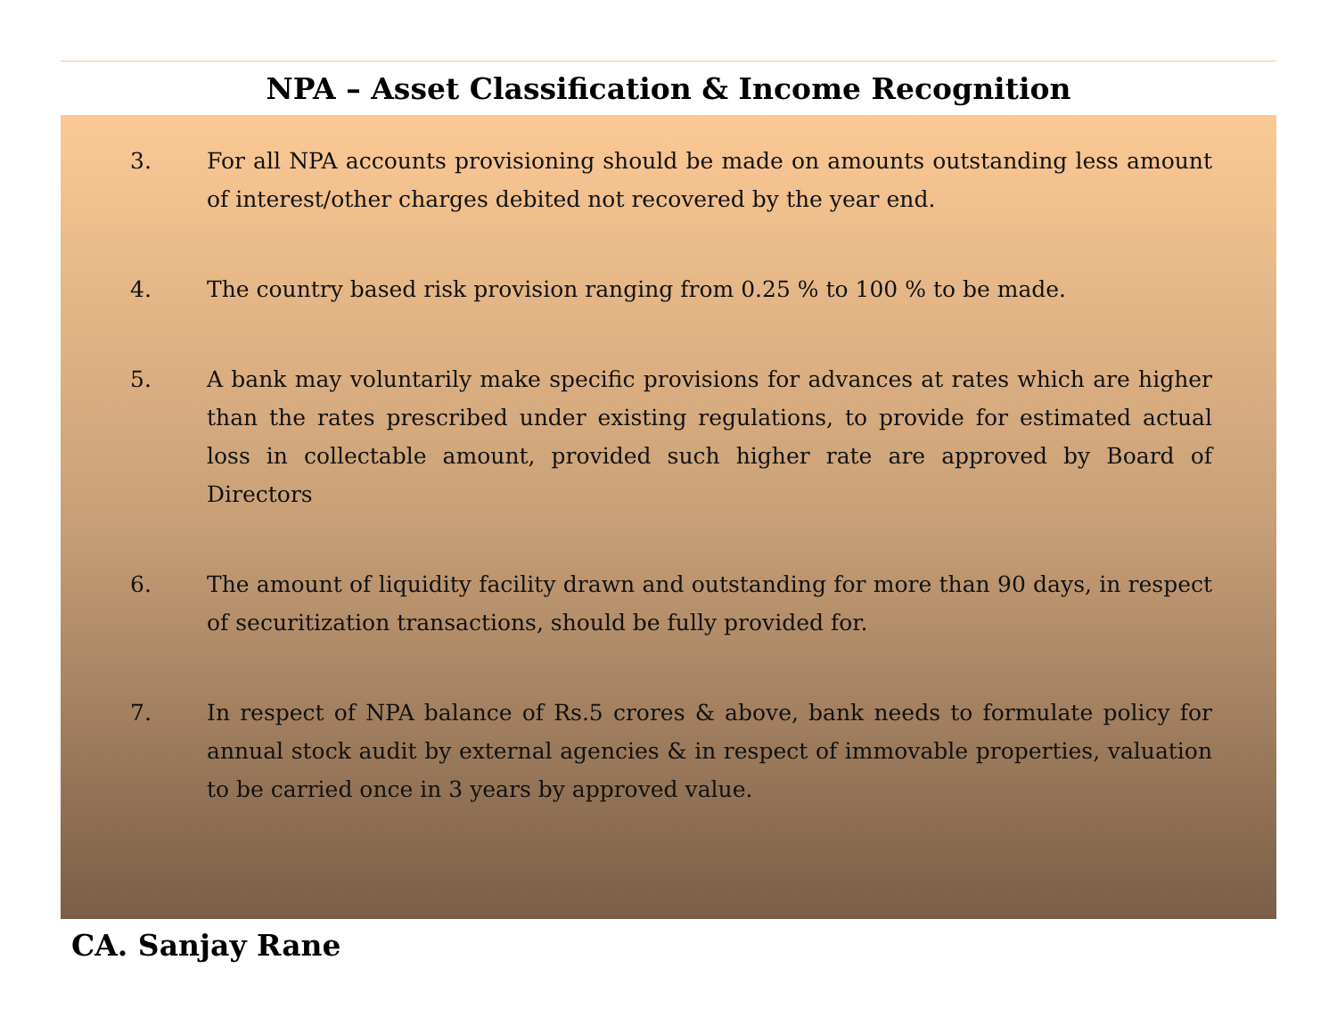NPA – Asset Classification & Income Recognition
3. For all NPA accounts provisioning should be made on amounts outstanding less amount of interest/other charges debited not recovered by the year end.
4. The country based risk provision ranging from 0.25 % to 100 % to be made.
5. A bank may voluntarily make specific provisions for advances at rates which are higher than the rates prescribed under existing regulations, to provide for estimated actual loss in collectable amount, provided such higher rate are approved by Board of Directors
6. The amount of liquidity facility drawn and outstanding for more than 90 days, in respect of securitization transactions, should be fully provided for.
7. In respect of NPA balance of Rs.5 crores & above, bank needs to formulate policy for annual stock audit by external agencies & in respect of immovable properties, valuation to be carried once in 3 years by approved value.
CA. Sanjay Rane